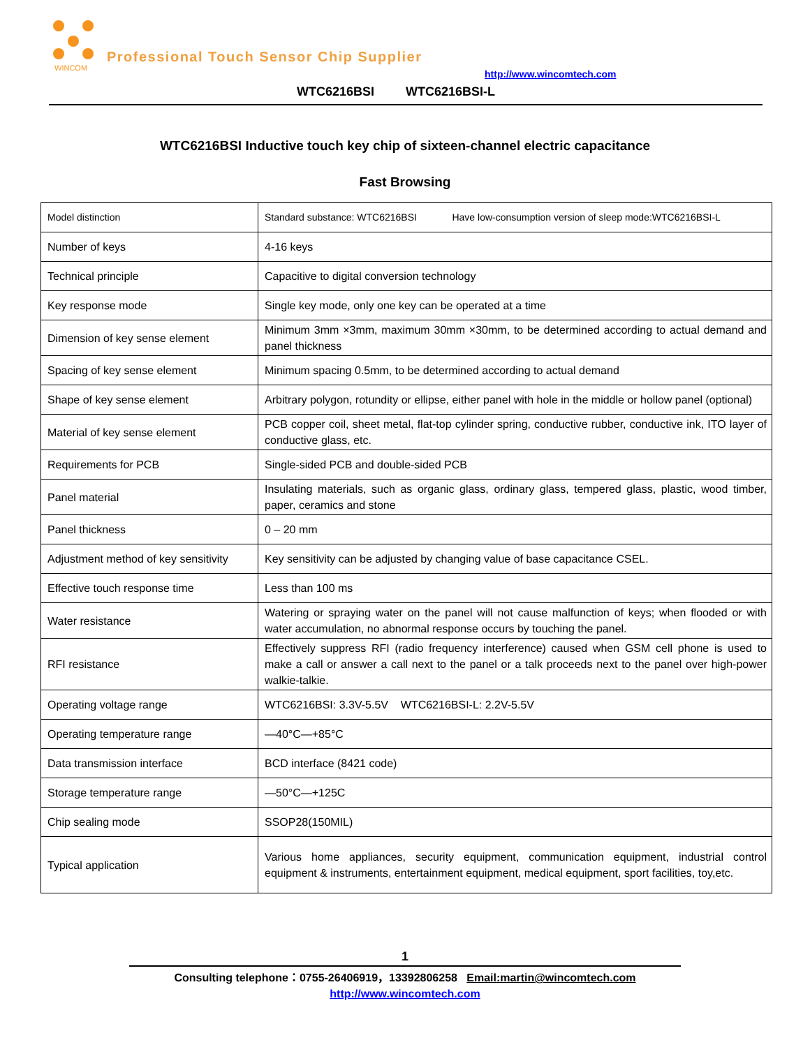WINCOM
Professional Touch Sensor Chip Supplier
http://www.wincomtech.com
WTC6216BSI WTC6216BSI-L
WTC6216BSI Inductive touch key chip of sixteen-channel electric capacitance
Fast Browsing
| Model distinction | Standard substance: WTC6216BSI Have low-consumption version of sleep mode:WTC6216BSI-L |
| Number of keys | 4-16 keys |
| Technical principle | Capacitive to digital conversion technology |
| Key response mode | Single key mode, only one key can be operated at a time |
| Dimension of key sense element | Minimum 3mm ×3mm, maximum 30mm ×30mm, to be determined according to actual demand and panel thickness |
| Spacing of key sense element | Minimum spacing 0.5mm, to be determined according to actual demand |
| Shape of key sense element | Arbitrary polygon, rotundity or ellipse, either panel with hole in the middle or hollow panel (optional) |
| Material of key sense element | PCB copper coil, sheet metal, flat-top cylinder spring, conductive rubber, conductive ink, ITO layer of conductive glass, etc. |
| Requirements for PCB | Single-sided PCB and double-sided PCB |
| Panel material | Insulating materials, such as organic glass, ordinary glass, tempered glass, plastic, wood timber, paper, ceramics and stone |
| Panel thickness | 0 – 20 mm |
| Adjustment method of key sensitivity | Key sensitivity can be adjusted by changing value of base capacitance CSEL. |
| Effective touch response time | Less than 100 ms |
| Water resistance | Watering or spraying water on the panel will not cause malfunction of keys; when flooded or with water accumulation, no abnormal response occurs by touching the panel. |
| RFI resistance | Effectively suppress RFI (radio frequency interference) caused when GSM cell phone is used to make a call or answer a call next to the panel or a talk proceeds next to the panel over high-power walkie-talkie. |
| Operating voltage range | WTC6216BSI: 3.3V-5.5V WTC6216BSI-L: 2.2V-5.5V |
| Operating temperature range | —40°C—+85°C |
| Data transmission interface | BCD interface (8421 code) |
| Storage temperature range | —50°C—+125C |
| Chip sealing mode | SSOP28(150MIL) |
| Typical application | Various home appliances, security equipment, communication equipment, industrial control equipment & instruments, entertainment equipment, medical equipment, sport facilities, toy,etc. |
1
Consulting telephone：0755-26406919，13392806258 Email:martin@wincomtech.com
http://www.wincomtech.com